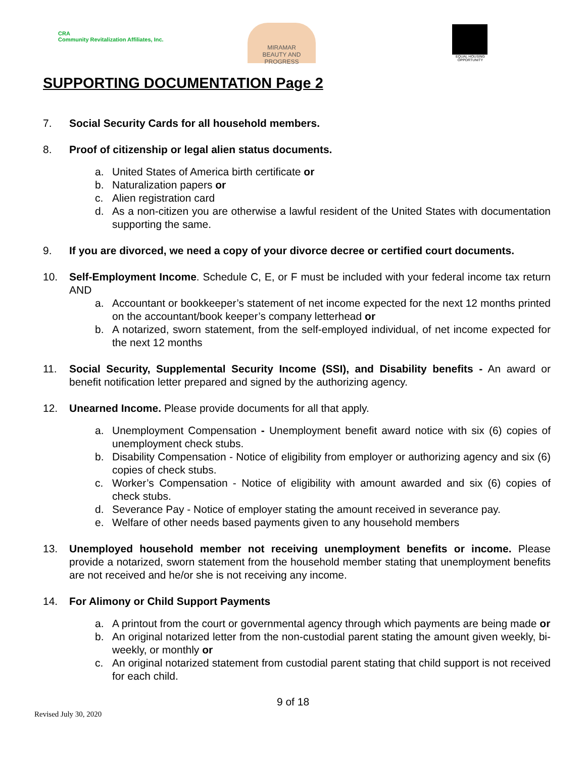CRA
Community Revitalization Affiliates, Inc.
MIRAMAR
BEAUTY AND PROGRESS
EQUAL HOUSING OPPORTUNITY
SUPPORTING DOCUMENTATION Page 2
7. Social Security Cards for all household members.
8. Proof of citizenship or legal alien status documents.
a. United States of America birth certificate or
b. Naturalization papers or
c. Alien registration card
d. As a non-citizen you are otherwise a lawful resident of the United States with documentation supporting the same.
9. If you are divorced, we need a copy of your divorce decree or certified court documents.
10. Self-Employment Income. Schedule C, E, or F must be included with your federal income tax return AND
a. Accountant or bookkeeper’s statement of net income expected for the next 12 months printed on the accountant/book keeper’s company letterhead or
b. A notarized, sworn statement, from the self-employed individual, of net income expected for the next 12 months
11. Social Security, Supplemental Security Income (SSI), and Disability benefits - An award or benefit notification letter prepared and signed by the authorizing agency.
12. Unearned Income. Please provide documents for all that apply.
a. Unemployment Compensation - Unemployment benefit award notice with six (6) copies of unemployment check stubs.
b. Disability Compensation - Notice of eligibility from employer or authorizing agency and six (6) copies of check stubs.
c. Worker’s Compensation - Notice of eligibility with amount awarded and six (6) copies of check stubs.
d. Severance Pay - Notice of employer stating the amount received in severance pay.
e. Welfare of other needs based payments given to any household members
13. Unemployed household member not receiving unemployment benefits or income. Please provide a notarized, sworn statement from the household member stating that unemployment benefits are not received and he/or she is not receiving any income.
14. For Alimony or Child Support Payments
a. A printout from the court or governmental agency through which payments are being made or
b. An original notarized letter from the non-custodial parent stating the amount given weekly, bi-weekly, or monthly or
c. An original notarized statement from custodial parent stating that child support is not received for each child.
9 of 18
Revised July 30, 2020